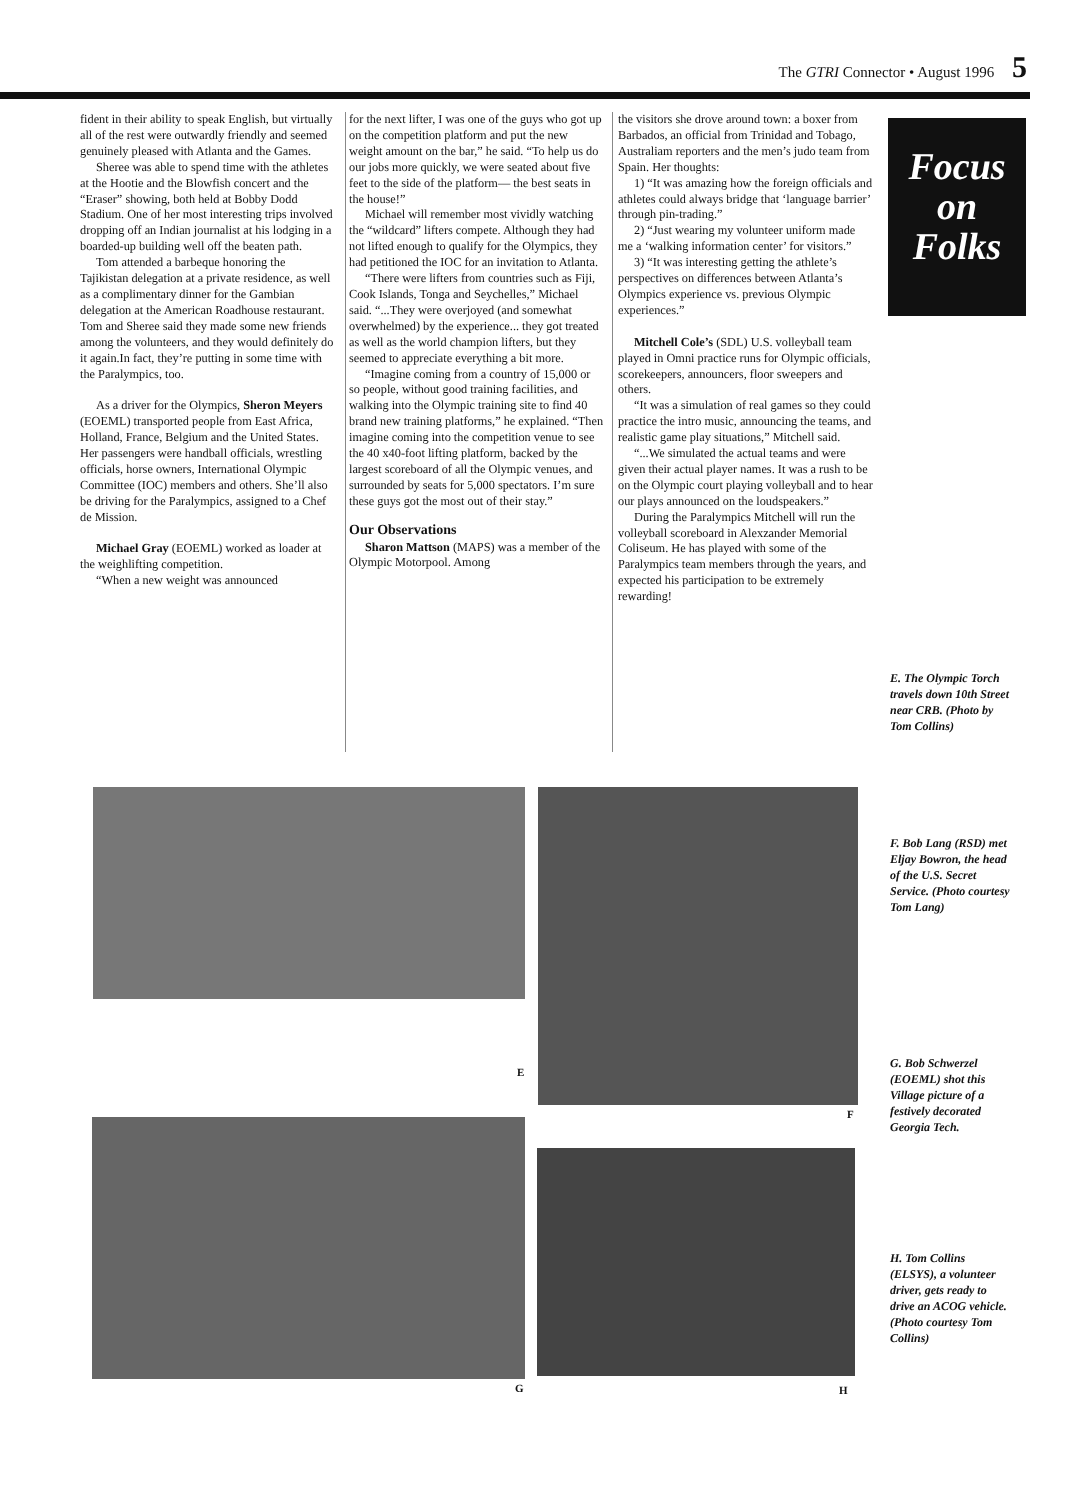The GTRI Connector • August 1996 5
fident in their ability to speak English, but virtually all of the rest were outwardly friendly and seemed genuinely pleased with Atlanta and the Games.
Sheree was able to spend time with the athletes at the Hootie and the Blowfish concert and the “Eraser” showing, both held at Bobby Dodd Stadium. One of her most interesting trips involved dropping off an Indian journalist at his lodging in a boarded-up building well off the beaten path.
Tom attended a barbeque honoring the Tajikistan delegation at a private residence, as well as a complimentary dinner for the Gambian delegation at the American Roadhouse restaurant. Tom and Sheree said they made some new friends among the volunteers, and they would definitely do it again.In fact, they’re putting in some time with the Paralympics, too.
As a driver for the Olympics, Sheron Meyers (EOEML) transported people from East Africa, Holland, France, Belgium and the United States. Her passengers were handball officials, wrestling officials, horse owners, International Olympic Committee (IOC) members and others. She’ll also be driving for the Paralympics, assigned to a Chef de Mission.
Michael Gray (EOEML) worked as loader at the weighlifting competition.
“When a new weight was announced
for the next lifter, I was one of the guys who got up on the competition platform and put the new weight amount on the bar,” he said. “To help us do our jobs more quickly, we were seated about five feet to the side of the platform— the best seats in the house!”
Michael will remember most vividly watching the “wildcard” lifters compete. Although they had not lifted enough to qualify for the Olympics, they had petitioned the IOC for an invitation to Atlanta.
“There were lifters from countries such as Fiji, Cook Islands, Tonga and Seychelles,” Michael said. “...They were overjoyed (and somewhat overwhelmed) by the experience... they got treated as well as the world champion lifters, but they seemed to appreciate everything a bit more.
“Imagine coming from a country of 15,000 or so people, without good training facilities, and walking into the Olympic training site to find 40 brand new training platforms,” he explained. “Then imagine coming into the competition venue to see the 40 x40-foot lifting platform, backed by the largest scoreboard of all the Olympic venues, and surrounded by seats for 5,000 spectators. I’m sure these guys got the most out of their stay.”
Our Observations
Sharon Mattson (MAPS) was a member of the Olympic Motorpool. Among
the visitors she drove around town: a boxer from Barbados, an official from Trinidad and Tobago, Australiam reporters and the men’s judo team from Spain. Her thoughts:
1) “It was amazing how the foreign officials and athletes could always bridge that ‘language barrier’ through pin-trading.”
2) “Just wearing my volunteer uniform made me a ‘walking information center’ for visitors.”
3) “It was interesting getting the athlete’s perspectives on differences between Atlanta’s Olympics experience vs. previous Olympic experiences.”
Mitchell Cole’s (SDL) U.S. volleyball team played in Omni practice runs for Olympic officials, scorekeepers, announcers, floor sweepers and others.
“It was a simulation of real games so they could practice the intro music, announcing the teams, and realistic game play situations,” Mitchell said.
“...We simulated the actual teams and were given their actual player names. It was a rush to be on the Olympic court playing volleyball and to hear our plays announced on the loudspeakers.”
During the Paralympics Mitchell will run the volleyball scoreboard in Alexzander Memorial Coliseum. He has played with some of the Paralympics team members through the years, and expected his participation to be extremely rewarding!
Focus
on
Folks
E. The Olympic Torch travels down 10th Street near CRB. (Photo by Tom Collins)
F. Bob Lang (RSD) met Eljay Bowron, the head of the U.S. Secret Service. (Photo courtesy Tom Lang)
G. Bob Schwerzel (EOEML) shot this Village picture of a festively decorated Georgia Tech.
H. Tom Collins (ELSYS), a volunteer driver, gets ready to drive an ACOG vehicle. (Photo courtesy Tom Collins)
E
F
G H